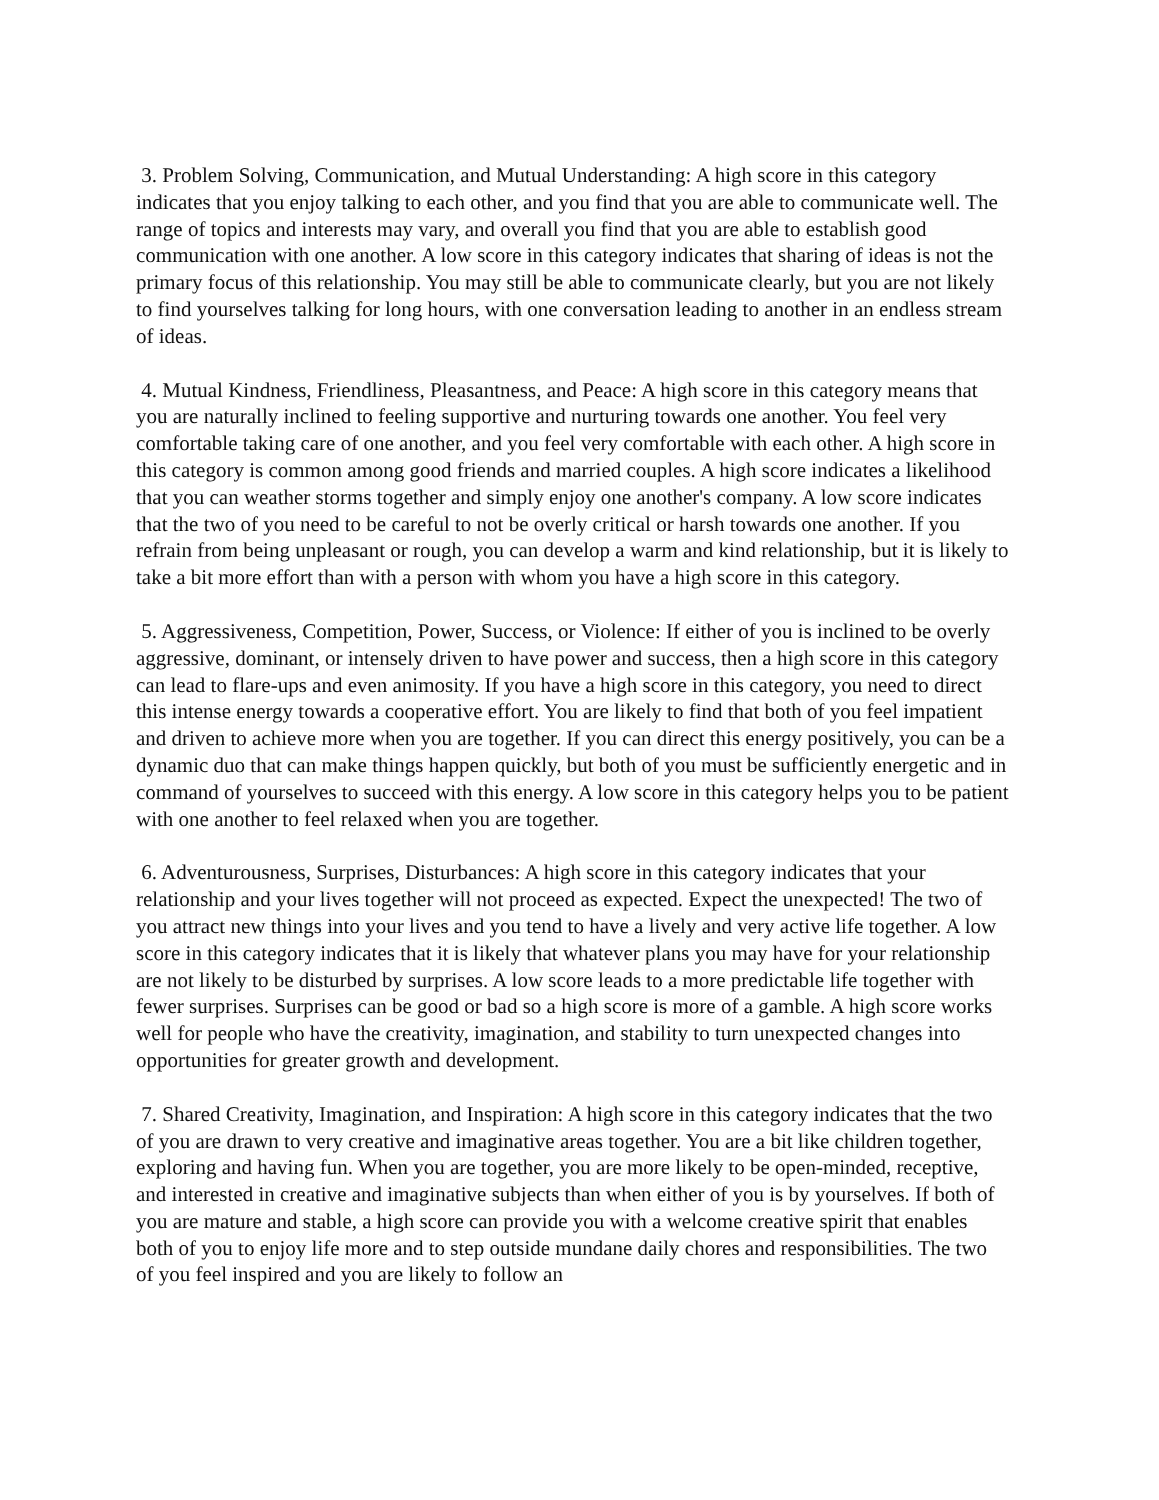3. Problem Solving, Communication, and Mutual Understanding: A high score in this category indicates that you enjoy talking to each other, and you find that you are able to communicate well. The range of topics and interests may vary, and overall you find that you are able to establish good communication with one another. A low score in this category indicates that sharing of ideas is not the primary focus of this relationship. You may still be able to communicate clearly, but you are not likely to find yourselves talking for long hours, with one conversation leading to another in an endless stream of ideas.
4. Mutual Kindness, Friendliness, Pleasantness, and Peace: A high score in this category means that you are naturally inclined to feeling supportive and nurturing towards one another. You feel very comfortable taking care of one another, and you feel very comfortable with each other. A high score in this category is common among good friends and married couples. A high score indicates a likelihood that you can weather storms together and simply enjoy one another's company. A low score indicates that the two of you need to be careful to not be overly critical or harsh towards one another. If you refrain from being unpleasant or rough, you can develop a warm and kind relationship, but it is likely to take a bit more effort than with a person with whom you have a high score in this category.
5. Aggressiveness, Competition, Power, Success, or Violence: If either of you is inclined to be overly aggressive, dominant, or intensely driven to have power and success, then a high score in this category can lead to flare-ups and even animosity. If you have a high score in this category, you need to direct this intense energy towards a cooperative effort. You are likely to find that both of you feel impatient and driven to achieve more when you are together. If you can direct this energy positively, you can be a dynamic duo that can make things happen quickly, but both of you must be sufficiently energetic and in command of yourselves to succeed with this energy. A low score in this category helps you to be patient with one another to feel relaxed when you are together.
6. Adventurousness, Surprises, Disturbances: A high score in this category indicates that your relationship and your lives together will not proceed as expected. Expect the unexpected! The two of you attract new things into your lives and you tend to have a lively and very active life together. A low score in this category indicates that it is likely that whatever plans you may have for your relationship are not likely to be disturbed by surprises. A low score leads to a more predictable life together with fewer surprises. Surprises can be good or bad so a high score is more of a gamble. A high score works well for people who have the creativity, imagination, and stability to turn unexpected changes into opportunities for greater growth and development.
7. Shared Creativity, Imagination, and Inspiration: A high score in this category indicates that the two of you are drawn to very creative and imaginative areas together. You are a bit like children together, exploring and having fun. When you are together, you are more likely to be open-minded, receptive, and interested in creative and imaginative subjects than when either of you is by yourselves. If both of you are mature and stable, a high score can provide you with a welcome creative spirit that enables both of you to enjoy life more and to step outside mundane daily chores and responsibilities. The two of you feel inspired and you are likely to follow an